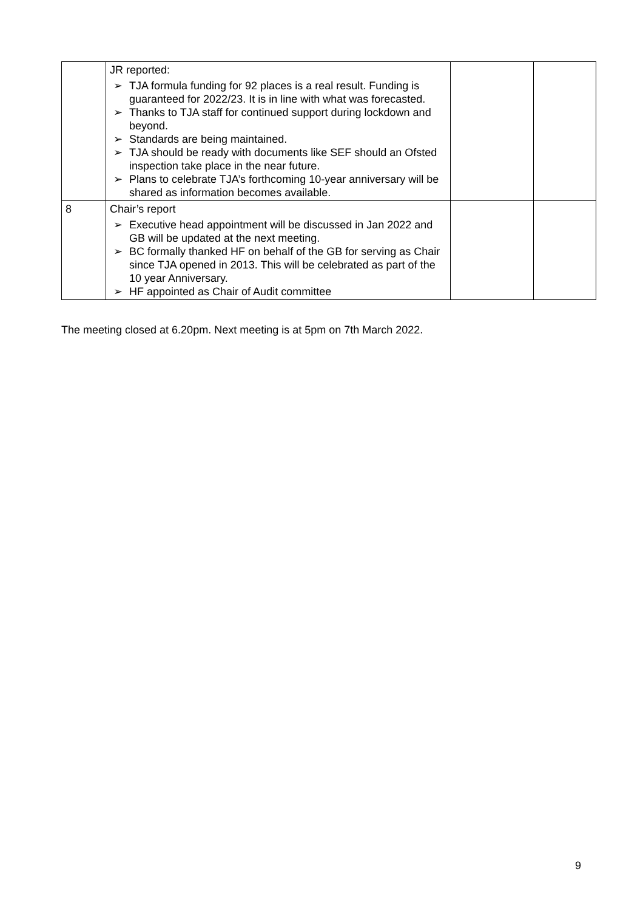| | JR reported: ➢ TJA formula funding for 92 places is a real result. Funding is guaranteed for 2022/23. It is in line with what was forecasted. ➢ Thanks to TJA staff for continued support during lockdown and beyond. ➢ Standards are being maintained. ➢ TJA should be ready with documents like SEF should an Ofsted inspection take place in the near future. ➢ Plans to celebrate TJA’s forthcoming 10-year anniversary will be shared as information becomes available. | | |
| 8 | Chair’s report ➢ Executive head appointment will be discussed in Jan 2022 and GB will be updated at the next meeting. ➢ BC formally thanked HF on behalf of the GB for serving as Chair since TJA opened in 2013. This will be celebrated as part of the 10 year Anniversary. ➢ HF appointed as Chair of Audit committee | | |
The meeting closed at 6.20pm. Next meeting is at 5pm on 7th March 2022.
9